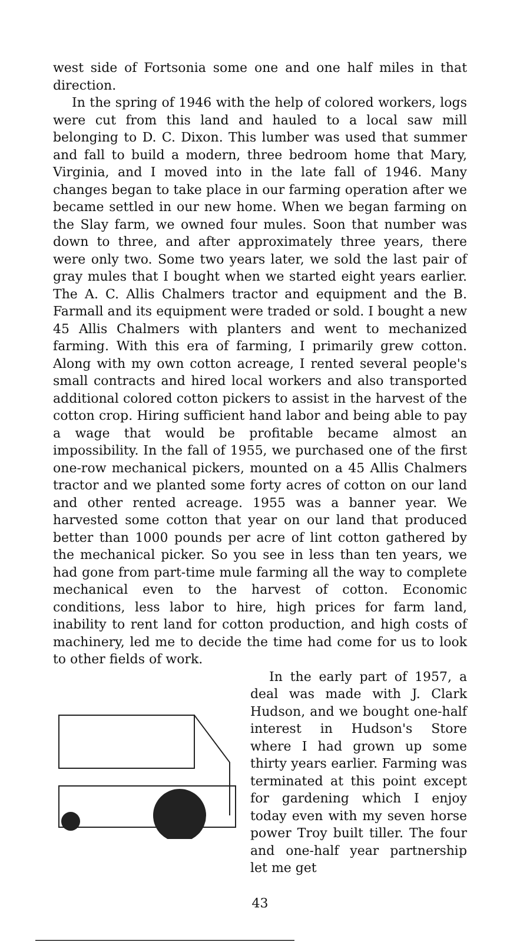west side of Fortsonia some one and one half miles in that direction.
In the spring of 1946 with the help of colored workers, logs were cut from this land and hauled to a local saw mill belonging to D. C. Dixon. This lumber was used that summer and fall to build a modern, three bedroom home that Mary, Virginia, and I moved into in the late fall of 1946. Many changes began to take place in our farming operation after we became settled in our new home. When we began farming on the Slay farm, we owned four mules. Soon that number was down to three, and after approximately three years, there were only two. Some two years later, we sold the last pair of gray mules that I bought when we started eight years earlier. The A. C. Allis Chalmers tractor and equipment and the B. Farmall and its equipment were traded or sold. I bought a new 45 Allis Chalmers with planters and went to mechanized farming. With this era of farming, I primarily grew cotton. Along with my own cotton acreage, I rented several people's small contracts and hired local workers and also transported additional colored cotton pickers to assist in the harvest of the cotton crop. Hiring sufficient hand labor and being able to pay a wage that would be profitable became almost an impossibility. In the fall of 1955, we purchased one of the first one-row mechanical pickers, mounted on a 45 Allis Chalmers tractor and we planted some forty acres of cotton on our land and other rented acreage. 1955 was a banner year. We harvested some cotton that year on our land that produced better than 1000 pounds per acre of lint cotton gathered by the mechanical picker. So you see in less than ten years, we had gone from part-time mule farming all the way to complete mechanical even to the harvest of cotton. Economic conditions, less labor to hire, high prices for farm land, inability to rent land for cotton production, and high costs of machinery, led me to decide the time had come for us to look to other fields of work.
In the early part of 1957, a deal was made with J. Clark Hudson, and we bought one-half interest in Hudson's Store where I had grown up some thirty years earlier. Farming was terminated at this point except for gardening which I enjoy today even with my seven horse power Troy built tiller. The four and one-half year partnership let me get
43